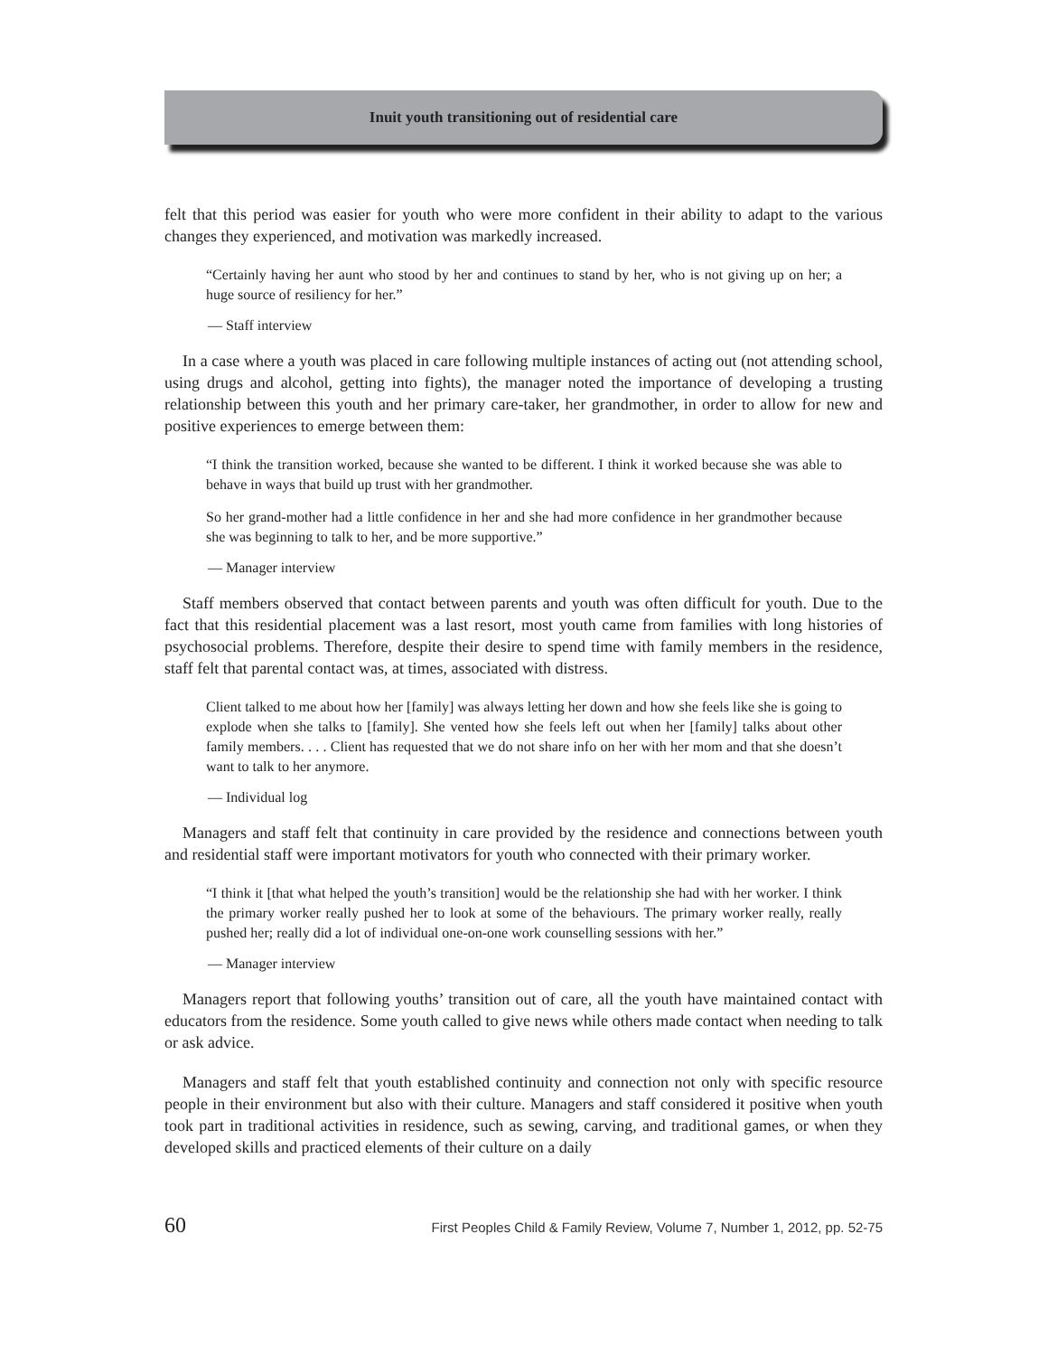Inuit youth transitioning out of residential care
felt that this period was easier for youth who were more confident in their ability to adapt to the various changes they experienced, and motivation was markedly increased.
“Certainly having her aunt who stood by her and continues to stand by her, who is not giving up on her; a huge source of resiliency for her.”
— Staff interview
In a case where a youth was placed in care following multiple instances of acting out (not attending school, using drugs and alcohol, getting into fights), the manager noted the importance of developing a trusting relationship between this youth and her primary care-taker, her grandmother, in order to allow for new and positive experiences to emerge between them:
“I think the transition worked, because she wanted to be different. I think it worked because she was able to behave in ways that build up trust with her grandmother.
So her grand-mother had a little confidence in her and she had more confidence in her grandmother because she was beginning to talk to her, and be more supportive.”
— Manager interview
Staff members observed that contact between parents and youth was often difficult for youth. Due to the fact that this residential placement was a last resort, most youth came from families with long histories of psychosocial problems. Therefore, despite their desire to spend time with family members in the residence, staff felt that parental contact was, at times, associated with distress.
Client talked to me about how her [family] was always letting her down and how she feels like she is going to explode when she talks to [family]. She vented how she feels left out when her [family] talks about other family members. . . . Client has requested that we do not share info on her with her mom and that she doesn’t want to talk to her anymore.
— Individual log
Managers and staff felt that continuity in care provided by the residence and connections between youth and residential staff were important motivators for youth who connected with their primary worker.
“I think it [that what helped the youth’s transition] would be the relationship she had with her worker. I think the primary worker really pushed her to look at some of the behaviours. The primary worker really, really pushed her; really did a lot of individual one-on-one work counselling sessions with her.”
— Manager interview
Managers report that following youths’ transition out of care, all the youth have maintained contact with educators from the residence. Some youth called to give news while others made contact when needing to talk or ask advice.
Managers and staff felt that youth established continuity and connection not only with specific resource people in their environment but also with their culture. Managers and staff considered it positive when youth took part in traditional activities in residence, such as sewing, carving, and traditional games, or when they developed skills and practiced elements of their culture on a daily
60 First Peoples Child & Family Review, Volume 7, Number 1, 2012, pp. 52-75